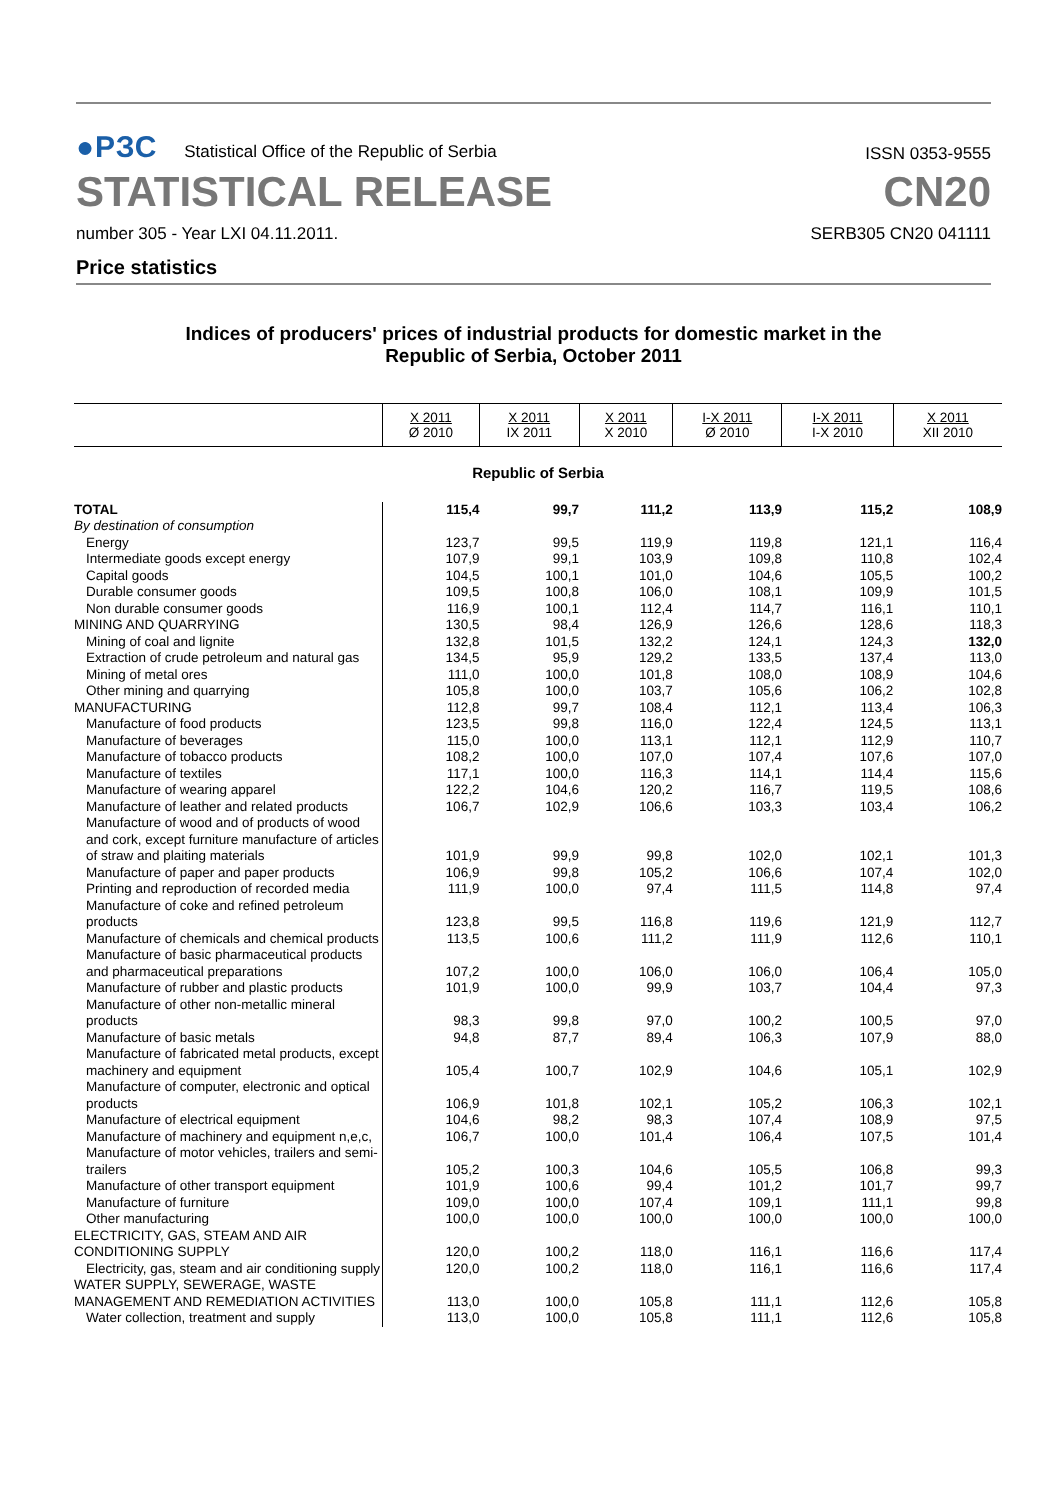●РЗС Statistical Office of the Republic of Serbia
ISSN 0353-9555
STATISTICAL RELEASE CN20
number 305 - Year LXI 04.11.2011. SERB305 CN20 041111
Price statistics
Indices of producers' prices of industrial products for domestic market in the
Republic of Serbia, October 2011
| | X 2011 Ø 2010 | X 2011 IX 2011 | X 2011 X 2010 | I-X 2011 Ø 2010 | I-X 2011 I-X 2010 | X 2011 XII 2010 |
| --- | --- | --- | --- | --- | --- | --- |
| Republic of Serbia | | | | | | |
| TOTAL | 115,4 | 99,7 | 111,2 | 113,9 | 115,2 | 108,9 |
| By destination of consumption | | | | | | |
| Energy | 123,7 | 99,5 | 119,9 | 119,8 | 121,1 | 116,4 |
| Intermediate goods except energy | 107,9 | 99,1 | 103,9 | 109,8 | 110,8 | 102,4 |
| Capital goods | 104,5 | 100,1 | 101,0 | 104,6 | 105,5 | 100,2 |
| Durable consumer goods | 109,5 | 100,8 | 106,0 | 108,1 | 109,9 | 101,5 |
| Non durable consumer goods | 116,9 | 100,1 | 112,4 | 114,7 | 116,1 | 110,1 |
| MINING AND QUARRYING | 130,5 | 98,4 | 126,9 | 126,6 | 128,6 | 118,3 |
| Mining of coal and lignite | 132,8 | 101,5 | 132,2 | 124,1 | 124,3 | 132,0 |
| Extraction of crude petroleum and natural gas | 134,5 | 95,9 | 129,2 | 133,5 | 137,4 | 113,0 |
| Mining of metal ores | 111,0 | 100,0 | 101,8 | 108,0 | 108,9 | 104,6 |
| Other mining and quarrying | 105,8 | 100,0 | 103,7 | 105,6 | 106,2 | 102,8 |
| MANUFACTURING | 112,8 | 99,7 | 108,4 | 112,1 | 113,4 | 106,3 |
| Manufacture of food products | 123,5 | 99,8 | 116,0 | 122,4 | 124,5 | 113,1 |
| Manufacture of beverages | 115,0 | 100,0 | 113,1 | 112,1 | 112,9 | 110,7 |
| Manufacture of tobacco products | 108,2 | 100,0 | 107,0 | 107,4 | 107,6 | 107,0 |
| Manufacture of textiles | 117,1 | 100,0 | 116,3 | 114,1 | 114,4 | 115,6 |
| Manufacture of wearing apparel | 122,2 | 104,6 | 120,2 | 116,7 | 119,5 | 108,6 |
| Manufacture of leather and related products | 106,7 | 102,9 | 106,6 | 103,3 | 103,4 | 106,2 |
| Manufacture of wood and of products of wood and cork, except furniture manufacture of articles of straw and plaiting materials | 101,9 | 99,9 | 99,8 | 102,0 | 102,1 | 101,3 |
| Manufacture of paper and paper products | 106,9 | 99,8 | 105,2 | 106,6 | 107,4 | 102,0 |
| Printing and reproduction of recorded media | 111,9 | 100,0 | 97,4 | 111,5 | 114,8 | 97,4 |
| Manufacture of coke and refined petroleum products | 123,8 | 99,5 | 116,8 | 119,6 | 121,9 | 112,7 |
| Manufacture of chemicals and chemical products | 113,5 | 100,6 | 111,2 | 111,9 | 112,6 | 110,1 |
| Manufacture of basic pharmaceutical products and pharmaceutical preparations | 107,2 | 100,0 | 106,0 | 106,0 | 106,4 | 105,0 |
| Manufacture of rubber and plastic products | 101,9 | 100,0 | 99,9 | 103,7 | 104,4 | 97,3 |
| Manufacture of other non-metallic mineral products | 98,3 | 99,8 | 97,0 | 100,2 | 100,5 | 97,0 |
| Manufacture of basic metals | 94,8 | 87,7 | 89,4 | 106,3 | 107,9 | 88,0 |
| Manufacture of fabricated metal products, except machinery and equipment | 105,4 | 100,7 | 102,9 | 104,6 | 105,1 | 102,9 |
| Manufacture of computer, electronic and optical products | 106,9 | 101,8 | 102,1 | 105,2 | 106,3 | 102,1 |
| Manufacture of electrical equipment | 104,6 | 98,2 | 98,3 | 107,4 | 108,9 | 97,5 |
| Manufacture of machinery and equipment n,e,c, | 106,7 | 100,0 | 101,4 | 106,4 | 107,5 | 101,4 |
| Manufacture of motor vehicles, trailers and semi-trailers | 105,2 | 100,3 | 104,6 | 105,5 | 106,8 | 99,3 |
| Manufacture of other transport equipment | 101,9 | 100,6 | 99,4 | 101,2 | 101,7 | 99,7 |
| Manufacture of furniture | 109,0 | 100,0 | 107,4 | 109,1 | 111,1 | 99,8 |
| Other manufacturing | 100,0 | 100,0 | 100,0 | 100,0 | 100,0 | 100,0 |
| ELECTRICITY, GAS, STEAM AND AIR CONDITIONING SUPPLY | 120,0 | 100,2 | 118,0 | 116,1 | 116,6 | 117,4 |
| Electricity, gas, steam and air conditioning supply | 120,0 | 100,2 | 118,0 | 116,1 | 116,6 | 117,4 |
| WATER SUPPLY, SEWERAGE, WASTE MANAGEMENT AND REMEDIATION ACTIVITIES | 113,0 | 100,0 | 105,8 | 111,1 | 112,6 | 105,8 |
| Water collection, treatment and supply | 113,0 | 100,0 | 105,8 | 111,1 | 112,6 | 105,8 |